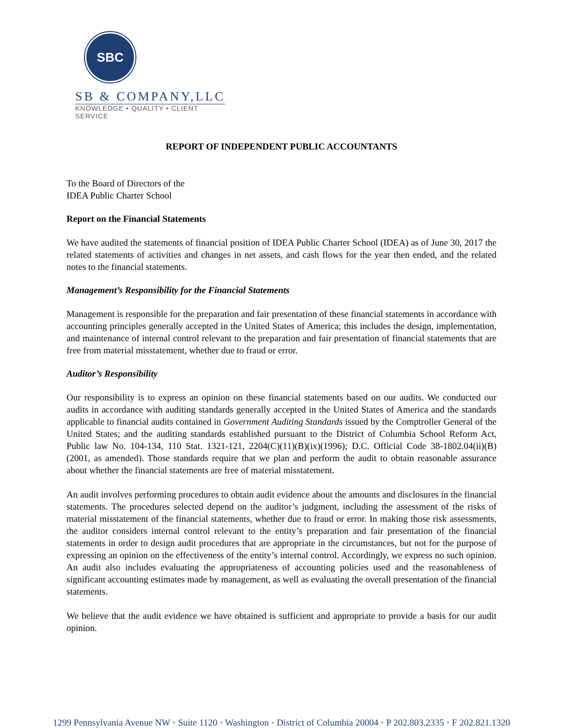SBC
SB & COMPANY,LLC
KNOWLEDGE • QUALITY • CLIENT SERVICE
REPORT OF INDEPENDENT PUBLIC ACCOUNTANTS
To the Board of Directors of the
IDEA Public Charter School
Report on the Financial Statements
We have audited the statements of financial position of IDEA Public Charter School (IDEA) as of June 30, 2017 the related statements of activities and changes in net assets, and cash flows for the year then ended, and the related notes to the financial statements.
Management’s Responsibility for the Financial Statements
Management is responsible for the preparation and fair presentation of these financial statements in accordance with accounting principles generally accepted in the United States of America; this includes the design, implementation, and maintenance of internal control relevant to the preparation and fair presentation of financial statements that are free from material misstatement, whether due to fraud or error.
Auditor’s Responsibility
Our responsibility is to express an opinion on these financial statements based on our audits. We conducted our audits in accordance with auditing standards generally accepted in the United States of America and the standards applicable to financial audits contained in Government Auditing Standards issued by the Comptroller General of the United States; and the auditing standards established pursuant to the District of Columbia School Reform Act, Public law No. 104-134, 110 Stat. 1321-121, 2204(C)(11)(B)(ix)(1996); D.C. Official Code 38-1802.04(ii)(B)(2001, as amended). Those standards require that we plan and perform the audit to obtain reasonable assurance about whether the financial statements are free of material misstatement.
An audit involves performing procedures to obtain audit evidence about the amounts and disclosures in the financial statements. The procedures selected depend on the auditor’s judgment, including the assessment of the risks of material misstatement of the financial statements, whether due to fraud or error. In making those risk assessments, the auditor considers internal control relevant to the entity’s preparation and fair presentation of the financial statements in order to design audit procedures that are appropriate in the circumstances, but not for the purpose of expressing an opinion on the effectiveness of the entity’s internal control. Accordingly, we express no such opinion. An audit also includes evaluating the appropriateness of accounting policies used and the reasonableness of significant accounting estimates made by management, as well as evaluating the overall presentation of the financial statements.
We believe that the audit evidence we have obtained is sufficient and appropriate to provide a basis for our audit opinion.
1299 Pennsylvania Avenue NW • Suite 1120 • Washington • District of Columbia 20004 • P 202.803.2335 • F 202.821.1320